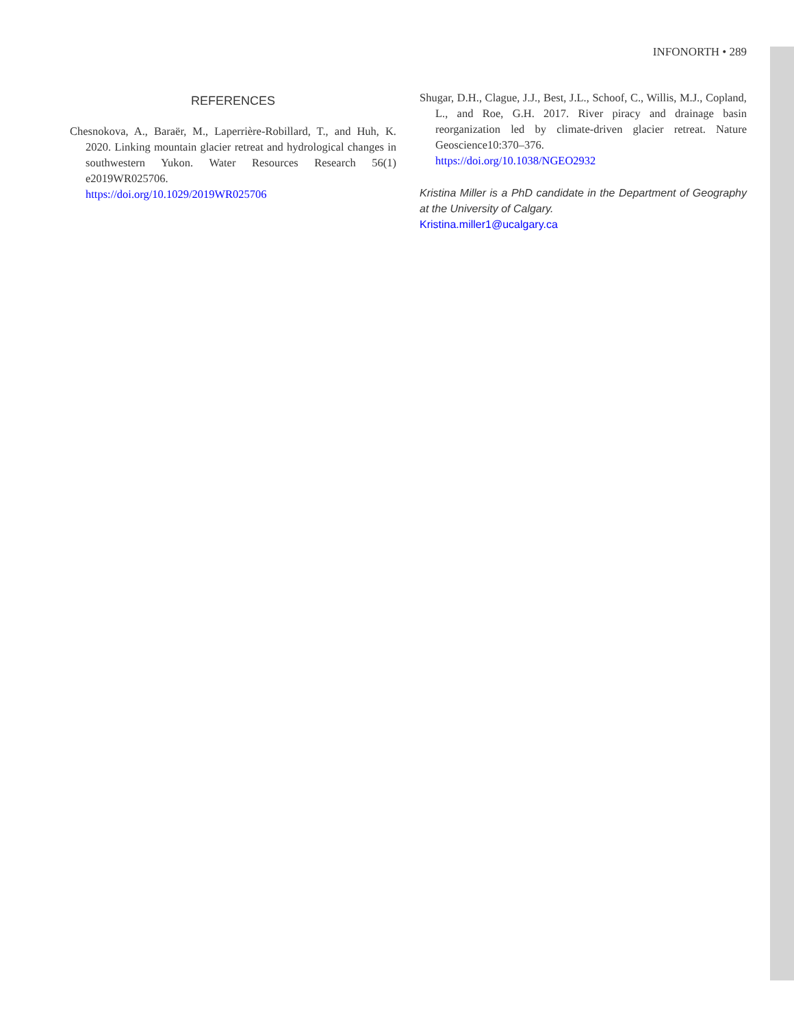INFONORTH • 289
REFERENCES
Chesnokova, A., Baraër, M., Laperrière-Robillard, T., and Huh, K. 2020. Linking mountain glacier retreat and hydrological changes in southwestern Yukon. Water Resources Research 56(1) e2019WR025706.
https://doi.org/10.1029/2019WR025706
Shugar, D.H., Clague, J.J., Best, J.L., Schoof, C., Willis, M.J., Copland, L., and Roe, G.H. 2017. River piracy and drainage basin reorganization led by climate-driven glacier retreat. Nature Geoscience10:370–376.
https://doi.org/10.1038/NGEO2932
Kristina Miller is a PhD candidate in the Department of Geography at the University of Calgary.
Kristina.miller1@ucalgary.ca